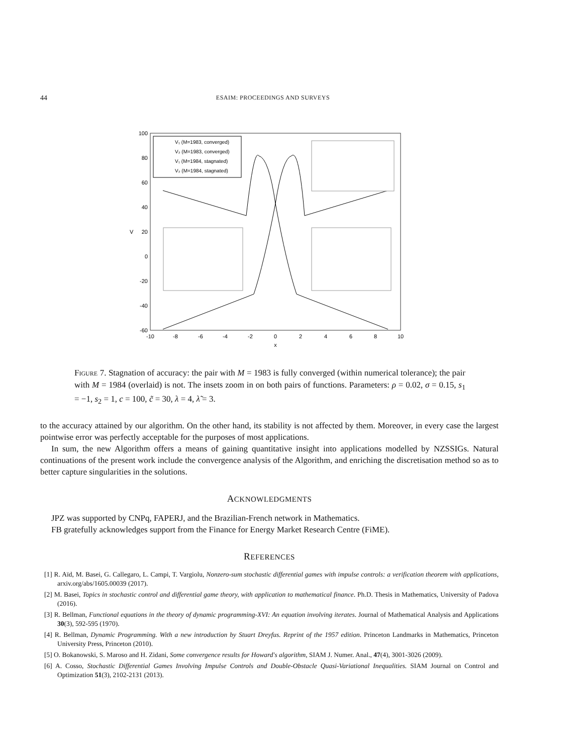44 ESAIM: PROCEEDINGS AND SURVEYS
100
80
60
40
20
0
-20
-40
-60
-10
-8
-6
-4
-2
0
2
4
6
8
10
x
V
V₁ (M=1983, converged)
V₂ (M=1983, converged)
V₁ (M=1984, stagnated)
V₂ (M=1984, stagnated)
Figure 7. Stagnation of accuracy: the pair with M = 1983 is fully converged (within numerical tolerance); the pair with M = 1984 (overlaid) is not. The insets zoom in on both pairs of functions. Parameters: ρ = 0.02, σ = 0.15, s<sub>1</sub> = −1, s<sub>2</sub> = 1, c = 100, c̃ = 30, λ = 4, λ̃ = 3.
to the accuracy attained by our algorithm. On the other hand, its stability is not affected by them. Moreover, in every case the largest pointwise error was perfectly acceptable for the purposes of most applications.
In sum, the new Algorithm offers a means of gaining quantitative insight into applications modelled by NZSSIGs. Natural continuations of the present work include the convergence analysis of the Algorithm, and enriching the discretisation method so as to better capture singularities in the solutions.
ACKNOWLEDGMENTS
JPZ was supported by CNPq, FAPERJ, and the Brazilian-French network in Mathematics.
FB gratefully acknowledges support from the Finance for Energy Market Research Centre (FiME).
REFERENCES
[1] R. Aïd, M. Basei, G. Callegaro, L. Campi, T. Vargiolu, Nonzero-sum stochastic differential games with impulse controls: a verification theorem with applications, arxiv.org/abs/1605.00039 (2017).
[2] M. Basei, Topics in stochastic control and differential game theory, with application to mathematical finance. Ph.D. Thesis in Mathematics, University of Padova (2016).
[3] R. Bellman, Functional equations in the theory of dynamic programming-XVI: An equation involving iterates. Journal of Mathematical Analysis and Applications 30(3), 592-595 (1970).
[4] R. Bellman, Dynamic Programming. With a new introduction by Stuart Dreyfus. Reprint of the 1957 edition. Princeton Landmarks in Mathematics, Princeton University Press, Princeton (2010).
[5] O. Bokanowski, S. Maroso and H. Zidani, Some convergence results for Howard's algorithm, SIAM J. Numer. Anal., 47(4), 3001-3026 (2009).
[6] A. Cosso, Stochastic Differential Games Involving Impulse Controls and Double-Obstacle Quasi-Variational Inequalities. SIAM Journal on Control and Optimization 51(3), 2102-2131 (2013).